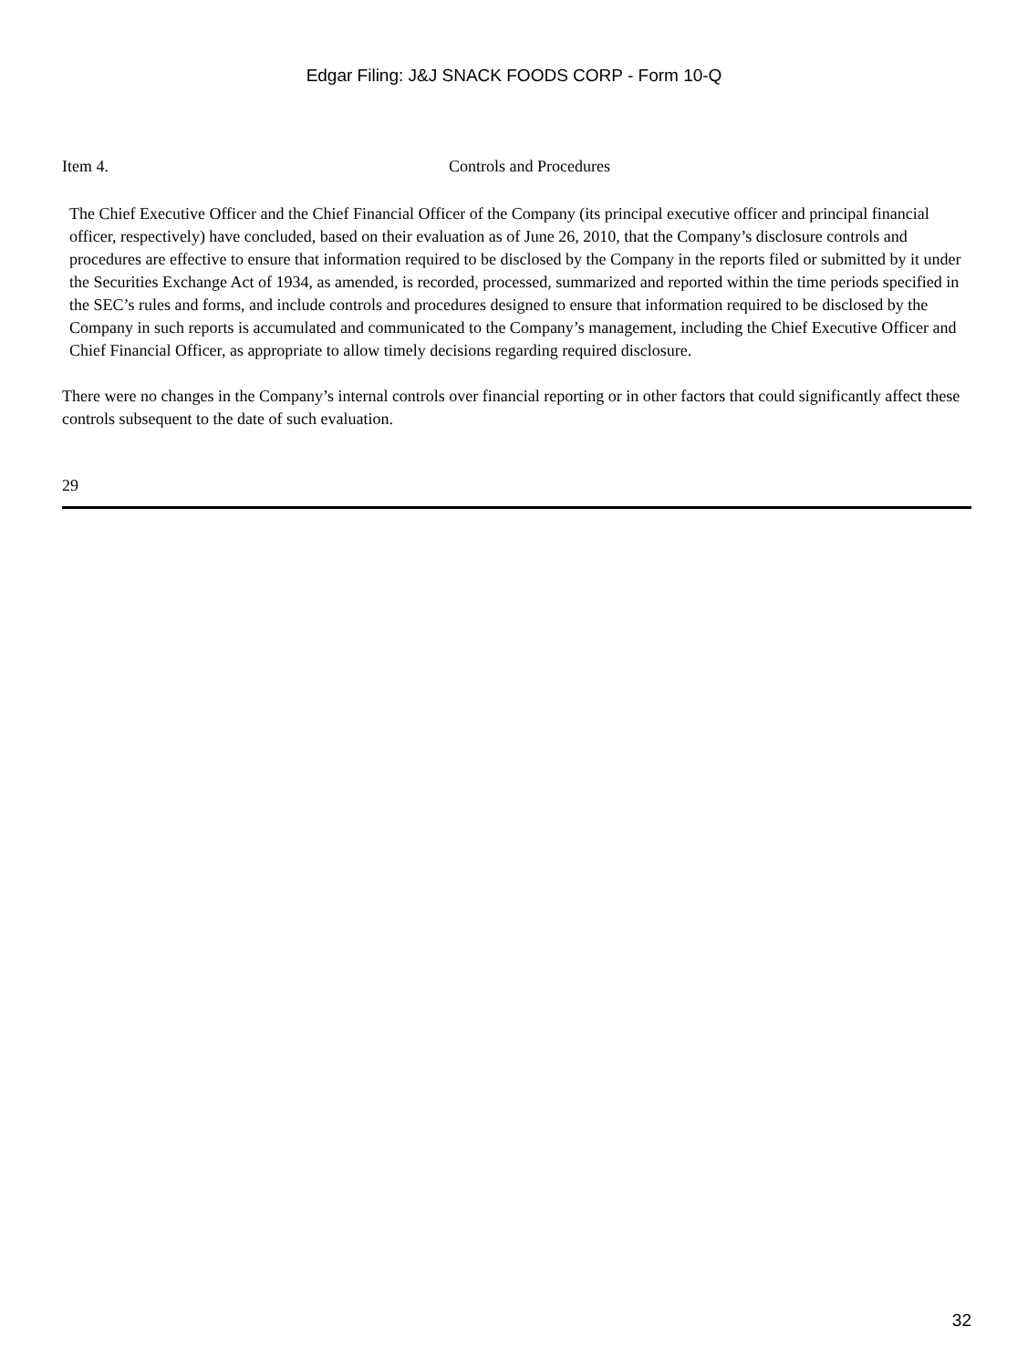Edgar Filing: J&J SNACK FOODS CORP - Form 10-Q
Item 4. Controls and Procedures
The Chief Executive Officer and the Chief Financial Officer of the Company (its principal executive officer and principal financial officer, respectively) have concluded, based on their evaluation as of June 26, 2010, that the Company’s disclosure controls and procedures are effective to ensure that information required to be disclosed by the Company in the reports filed or submitted by it under the Securities Exchange Act of 1934, as amended, is recorded, processed, summarized and reported within the time periods specified in the SEC’s rules and forms, and include controls and procedures designed to ensure that information required to be disclosed by the Company in such reports is accumulated and communicated to the Company’s management, including the Chief Executive Officer and Chief Financial Officer, as appropriate to allow timely decisions regarding required disclosure.
There were no changes in the Company’s internal controls over financial reporting or in other factors that could significantly affect these controls subsequent to the date of such evaluation.
29
32